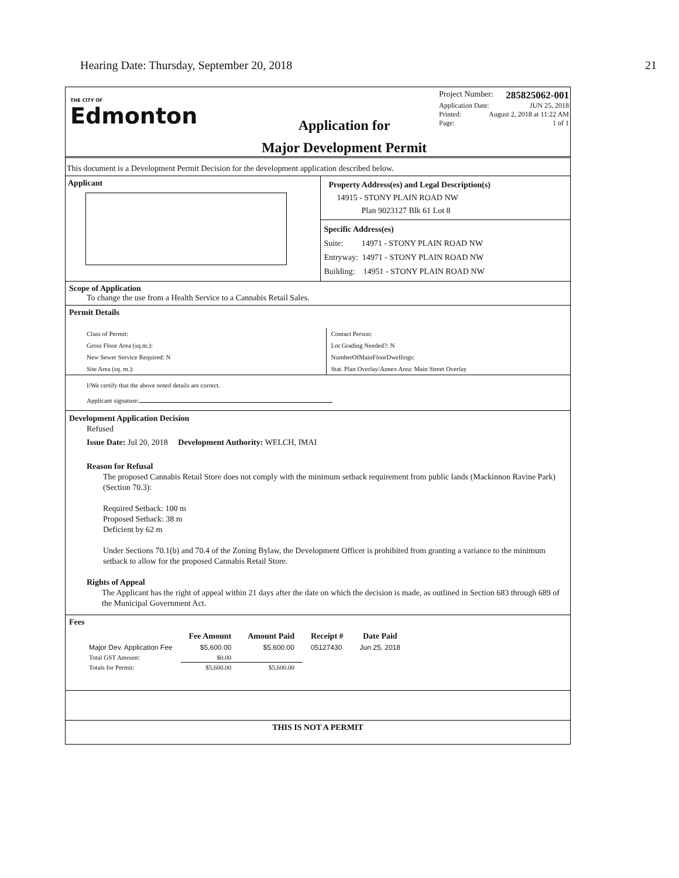Hearing Date: Thursday, September 20, 2018 21
THE CITY OF
Edmonton
Application for
Major Development Permit
Project Number: 285825062-001
Application Date: JUN 25, 2018
Printed: August 2, 2018 at 11:22 AM
Page: 1 of 1
This document is a Development Permit Decision for the development application described below.
Applicant
Property Address(es) and Legal Description(s)
14915 - STONY PLAIN ROAD NW
Plan 9023127 Blk 61 Lot 8
Specific Address(es)
Suite: 14971 - STONY PLAIN ROAD NW
Entryway: 14971 - STONY PLAIN ROAD NW
Building: 14951 - STONY PLAIN ROAD NW
Scope of Application
To change the use from a Health Service to a Cannabis Retail Sales.
Permit Details
Class of Permit:
Gross Floor Area (sq.m.):
New Sewer Service Required: N
Site Area (sq. m.):
Contact Person:
Lot Grading Needed?: N
NumberOfMainFloorDwellings:
Stat. Plan Overlay/Annex Area: Main Street Overlay
I/We certify that the above noted details are correct.
Applicant signature:
Development Application Decision
Refused
Issue Date: Jul 20, 2018 Development Authority: WELCH, IMAI
Reason for Refusal
The proposed Cannabis Retail Store does not comply with the minimum setback requirement from public lands (Mackinnon Ravine Park) (Section 70.3):
Required Setback: 100 m
Proposed Setback: 38 m
Deficient by 62 m
Under Sections 70.1(b) and 70.4 of the Zoning Bylaw, the Development Officer is prohibited from granting a variance to the minimum setback to allow for the proposed Cannabis Retail Store.
Rights of Appeal
The Applicant has the right of appeal within 21 days after the date on which the decision is made, as outlined in Section 683 through 689 of the Municipal Government Act.
Fees
| | Fee Amount | Amount Paid | Receipt # | Date Paid |
| --- | --- | --- | --- | --- |
| Major Dev. Application Fee | $5,600.00 | $5,600.00 | 05127430 | Jun 25, 2018 |
| Total GST Amount: | $0.00 | | | |
| Totals for Permit: | $5,600.00 | $5,600.00 | | |
THIS IS NOT A PERMIT